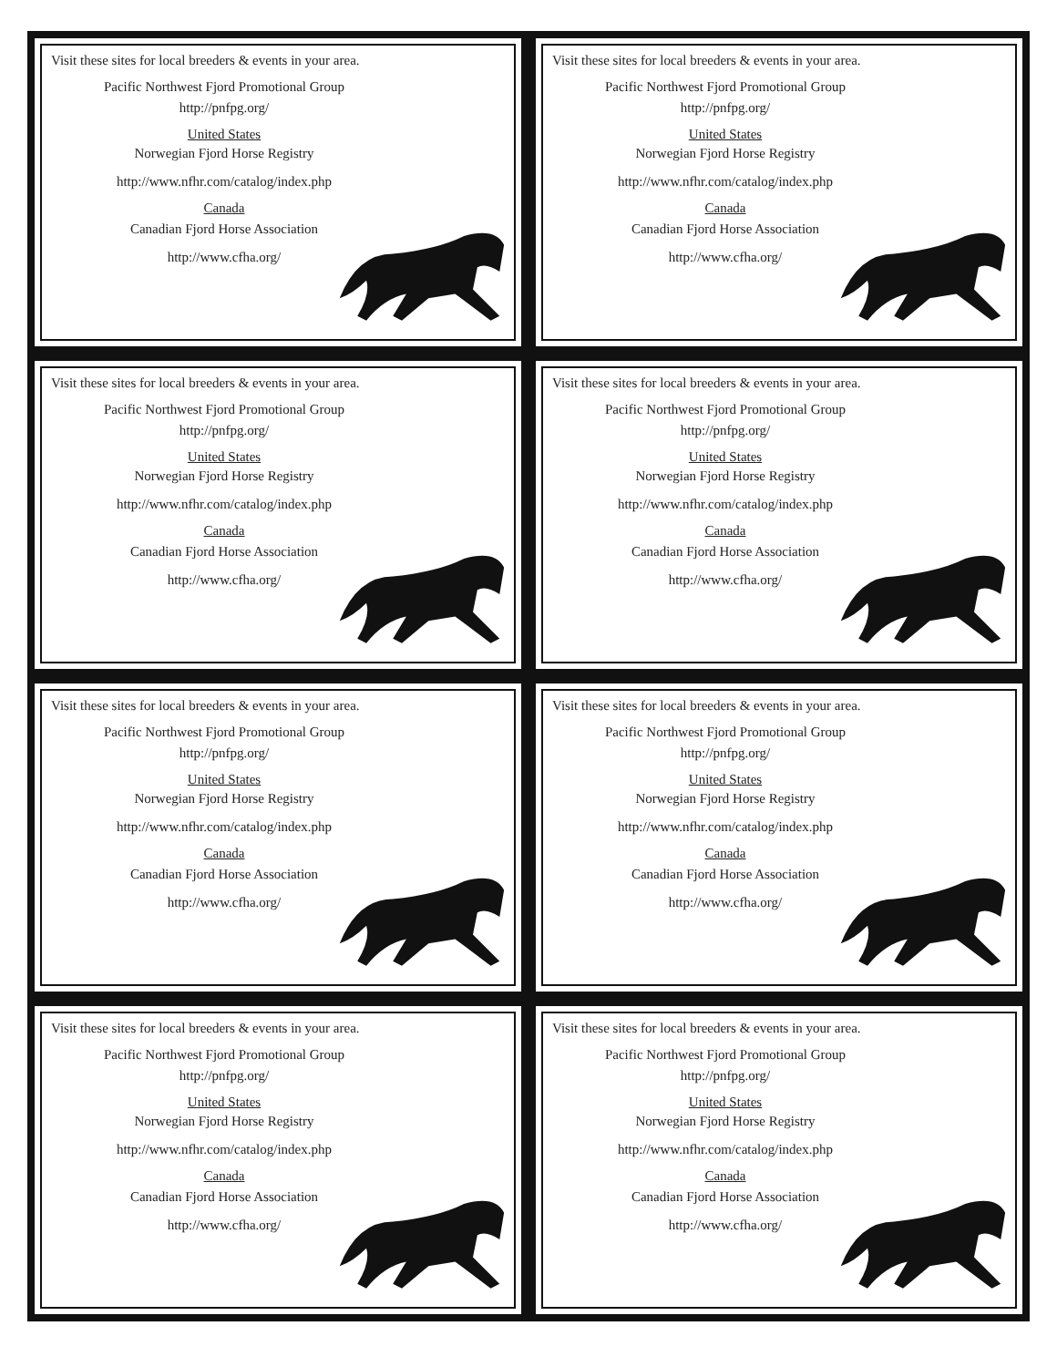Visit these sites for local breeders & events in your area.
Pacific Northwest Fjord Promotional Group
http://pnfpg.org/
United States
Norwegian Fjord Horse Registry
http://www.nfhr.com/catalog/index.php
Canada
Canadian Fjord Horse Association
http://www.cfha.org/
Visit these sites for local breeders & events in your area.
Pacific Northwest Fjord Promotional Group
http://pnfpg.org/
United States
Norwegian Fjord Horse Registry
http://www.nfhr.com/catalog/index.php
Canada
Canadian Fjord Horse Association
http://www.cfha.org/
Visit these sites for local breeders & events in your area.
Pacific Northwest Fjord Promotional Group
http://pnfpg.org/
United States
Norwegian Fjord Horse Registry
http://www.nfhr.com/catalog/index.php
Canada
Canadian Fjord Horse Association
http://www.cfha.org/
Visit these sites for local breeders & events in your area.
Pacific Northwest Fjord Promotional Group
http://pnfpg.org/
United States
Norwegian Fjord Horse Registry
http://www.nfhr.com/catalog/index.php
Canada
Canadian Fjord Horse Association
http://www.cfha.org/
Visit these sites for local breeders & events in your area.
Pacific Northwest Fjord Promotional Group
http://pnfpg.org/
United States
Norwegian Fjord Horse Registry
http://www.nfhr.com/catalog/index.php
Canada
Canadian Fjord Horse Association
http://www.cfha.org/
Visit these sites for local breeders & events in your area.
Pacific Northwest Fjord Promotional Group
http://pnfpg.org/
United States
Norwegian Fjord Horse Registry
http://www.nfhr.com/catalog/index.php
Canada
Canadian Fjord Horse Association
http://www.cfha.org/
Visit these sites for local breeders & events in your area.
Pacific Northwest Fjord Promotional Group
http://pnfpg.org/
United States
Norwegian Fjord Horse Registry
http://www.nfhr.com/catalog/index.php
Canada
Canadian Fjord Horse Association
http://www.cfha.org/
Visit these sites for local breeders & events in your area.
Pacific Northwest Fjord Promotional Group
http://pnfpg.org/
United States
Norwegian Fjord Horse Registry
http://www.nfhr.com/catalog/index.php
Canada
Canadian Fjord Horse Association
http://www.cfha.org/